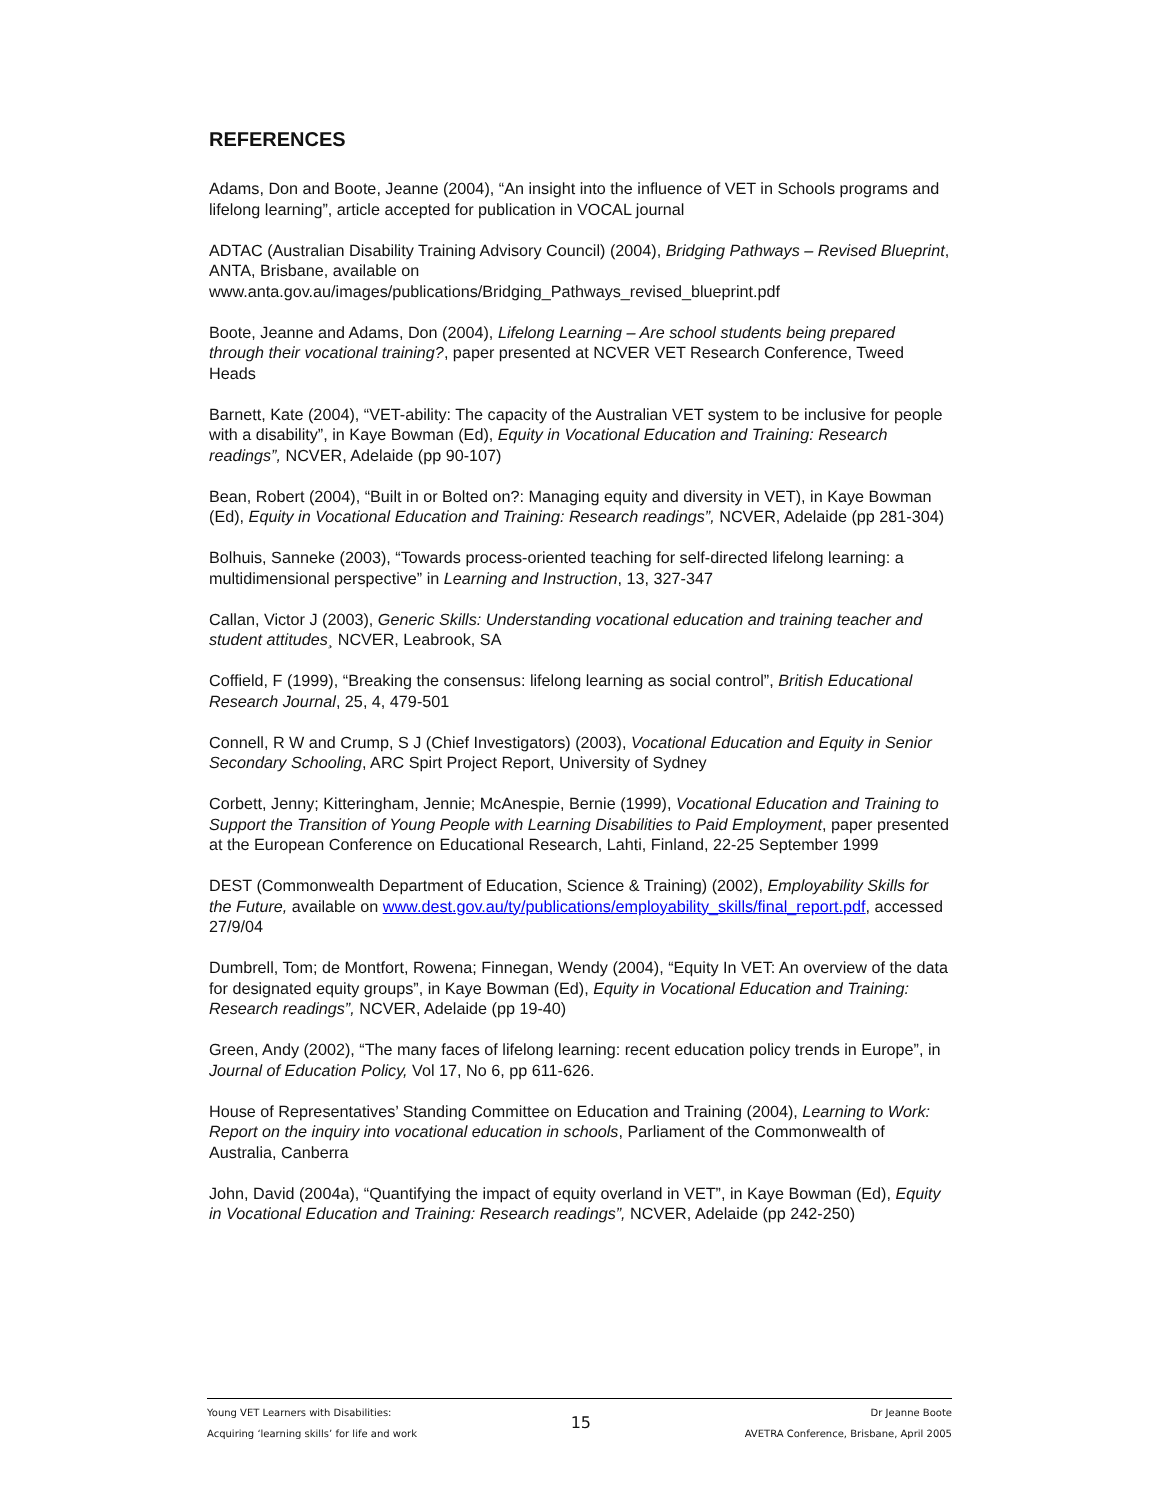REFERENCES
Adams, Don and Boote, Jeanne (2004), “An insight into the influence of VET in Schools programs and lifelong learning”, article accepted for publication in VOCAL journal
ADTAC (Australian Disability Training Advisory Council) (2004), Bridging Pathways – Revised Blueprint, ANTA, Brisbane, available on www.anta.gov.au/images/publications/Bridging_Pathways_revised_blueprint.pdf
Boote, Jeanne and Adams, Don (2004), Lifelong Learning – Are school students being prepared through their vocational training?, paper presented at NCVER VET Research Conference, Tweed Heads
Barnett, Kate (2004), “VET-ability: The capacity of the Australian VET system to be inclusive for people with a disability”, in Kaye Bowman (Ed), Equity in Vocational Education and Training: Research readings”, NCVER, Adelaide (pp 90-107)
Bean, Robert (2004), “Built in or Bolted on?: Managing equity and diversity in VET), in Kaye Bowman (Ed), Equity in Vocational Education and Training: Research readings”, NCVER, Adelaide (pp 281-304)
Bolhuis, Sanneke (2003), “Towards process-oriented teaching for self-directed lifelong learning: a multidimensional perspective” in Learning and Instruction, 13, 327-347
Callan, Victor J (2003), Generic Skills: Understanding vocational education and training teacher and student attitudes¸ NCVER, Leabrook, SA
Coffield, F (1999), “Breaking the consensus: lifelong learning as social control”, British Educational Research Journal, 25, 4, 479-501
Connell, R W and Crump, S J (Chief Investigators) (2003), Vocational Education and Equity in Senior Secondary Schooling, ARC Spirt Project Report, University of Sydney
Corbett, Jenny; Kitteringham, Jennie; McAnespie, Bernie (1999), Vocational Education and Training to Support the Transition of Young People with Learning Disabilities to Paid Employment, paper presented at the European Conference on Educational Research, Lahti, Finland, 22-25 September 1999
DEST (Commonwealth Department of Education, Science & Training) (2002), Employability Skills for the Future, available on www.dest.gov.au/ty/publications/employability_skills/final_report.pdf, accessed 27/9/04
Dumbrell, Tom; de Montfort, Rowena; Finnegan, Wendy (2004), “Equity In VET: An overview of the data for designated equity groups”, in Kaye Bowman (Ed), Equity in Vocational Education and Training: Research readings”, NCVER, Adelaide (pp 19-40)
Green, Andy (2002), “The many faces of lifelong learning: recent education policy trends in Europe”, in Journal of Education Policy, Vol 17, No 6, pp 611-626.
House of Representatives’ Standing Committee on Education and Training (2004), Learning to Work: Report on the inquiry into vocational education in schools, Parliament of the Commonwealth of Australia, Canberra
John, David (2004a), “Quantifying the impact of equity overland in VET”, in Kaye Bowman (Ed), Equity in Vocational Education and Training: Research readings”, NCVER, Adelaide (pp 242-250)
Young VET Learners with Disabilities:
Acquiring ‘learning skills’ for life and work
15
Dr Jeanne Boote
AVETRA Conference, Brisbane, April 2005